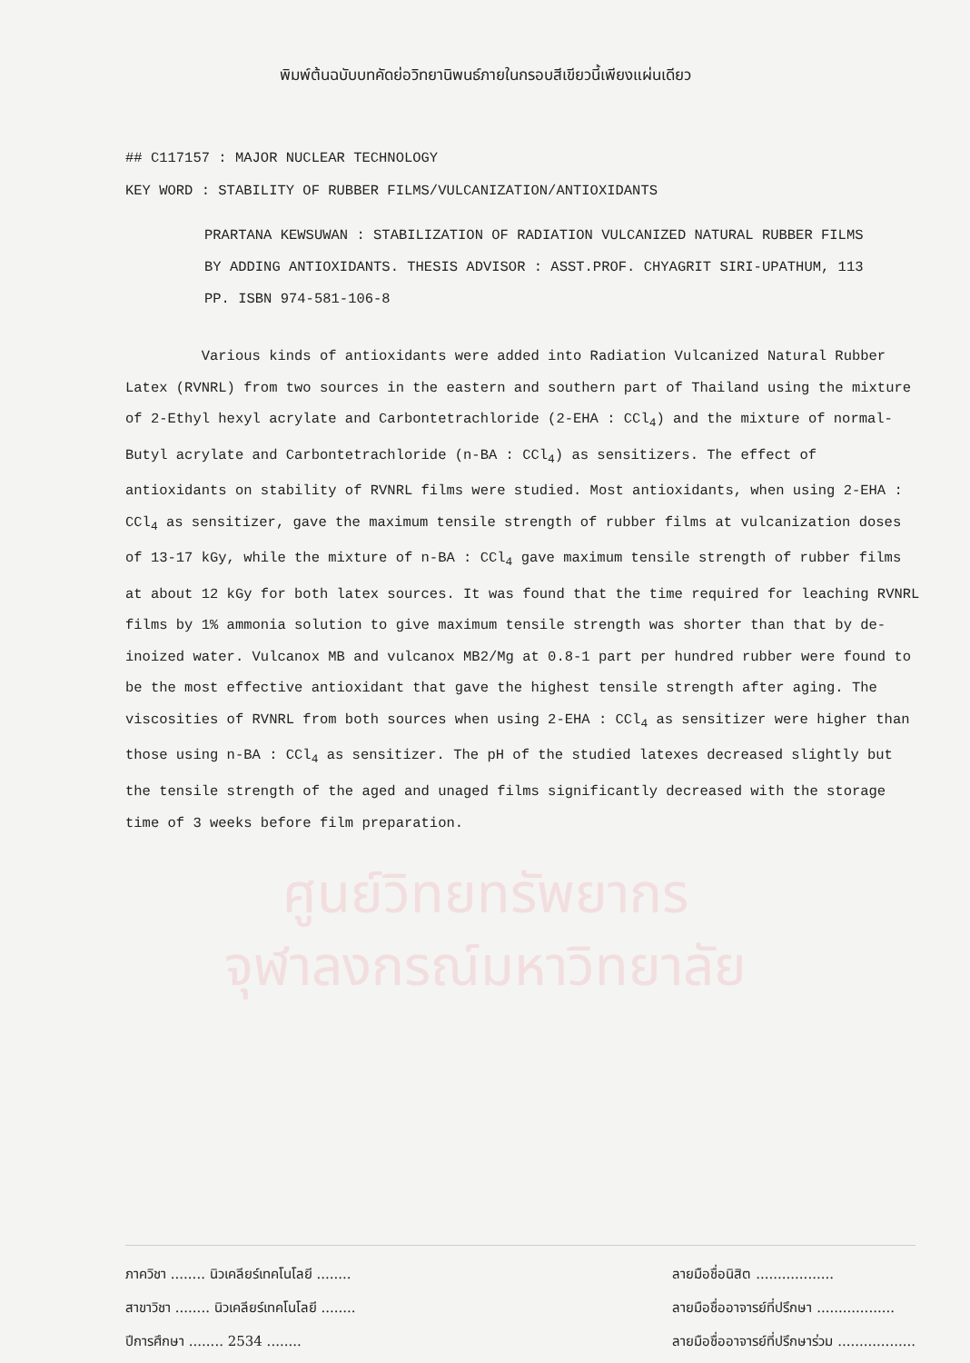พิมพ์ต้นฉบับบทคัดย่อวิทยานิพนธ์ภายในกรอบสีเขียวนี้เพียงแผ่นเดียว
## C117157 : MAJOR NUCLEAR TECHNOLOGY
KEY WORD : STABILITY OF RUBBER FILMS/VULCANIZATION/ANTIOXIDANTS
PRARTANA KEWSUWAN : STABILIZATION OF RADIATION VULCANIZED NATURAL RUBBER FILMS BY ADDING ANTIOXIDANTS. THESIS ADVISOR : ASST.PROF. CHYAGRIT SIRI-UPATHUM, 113 PP. ISBN 974-581-106-8
Various kinds of antioxidants were added into Radiation Vulcanized Natural Rubber Latex (RVNRL) from two sources in the eastern and southern part of Thailand using the mixture of 2-Ethyl hexyl acrylate and Carbontetrachloride (2-EHA : CCl<sub>4</sub>) and the mixture of normal-Butyl acrylate and Carbontetrachloride (n-BA : CCl<sub>4</sub>) as sensitizers. The effect of antioxidants on stability of RVNRL films were studied. Most antioxidants, when using 2-EHA : CCl<sub>4</sub> as sensitizer, gave the maximum tensile strength of rubber films at vulcanization doses of 13-17 kGy, while the mixture of n-BA : CCl<sub>4</sub> gave maximum tensile strength of rubber films at about 12 kGy for both latex sources. It was found that the time required for leaching RVNRL films by 1% ammonia solution to give maximum tensile strength was shorter than that by de-inoized water. Vulcanox MB and vulcanox MB2/Mg at 0.8-1 part per hundred rubber were found to be the most effective antioxidant that gave the highest tensile strength after aging. The viscosities of RVNRL from both sources when using 2-EHA : CCl<sub>4</sub> as sensitizer were higher than those using n-BA : CCl<sub>4</sub> as sensitizer. The pH of the studied latexes decreased slightly but the tensile strength of the aged and unaged films significantly decreased with the storage time of 3 weeks before film preparation.
ศูนย์วิทยทรัพยากร
จุฬาลงกรณ์มหาวิทยาลัย
ภาควิชา ........ นิวเคลียร์เทคโนโลยี ........
สาขาวิชา ........ นิวเคลียร์เทคโนโลยี ........
ปีการศึกษา ........ 2534 ........
ลายมือชื่อนิสิต ..................
ลายมือชื่ออาจารย์ที่ปรึกษา ..................
ลายมือชื่ออาจารย์ที่ปรึกษาร่วม ..................